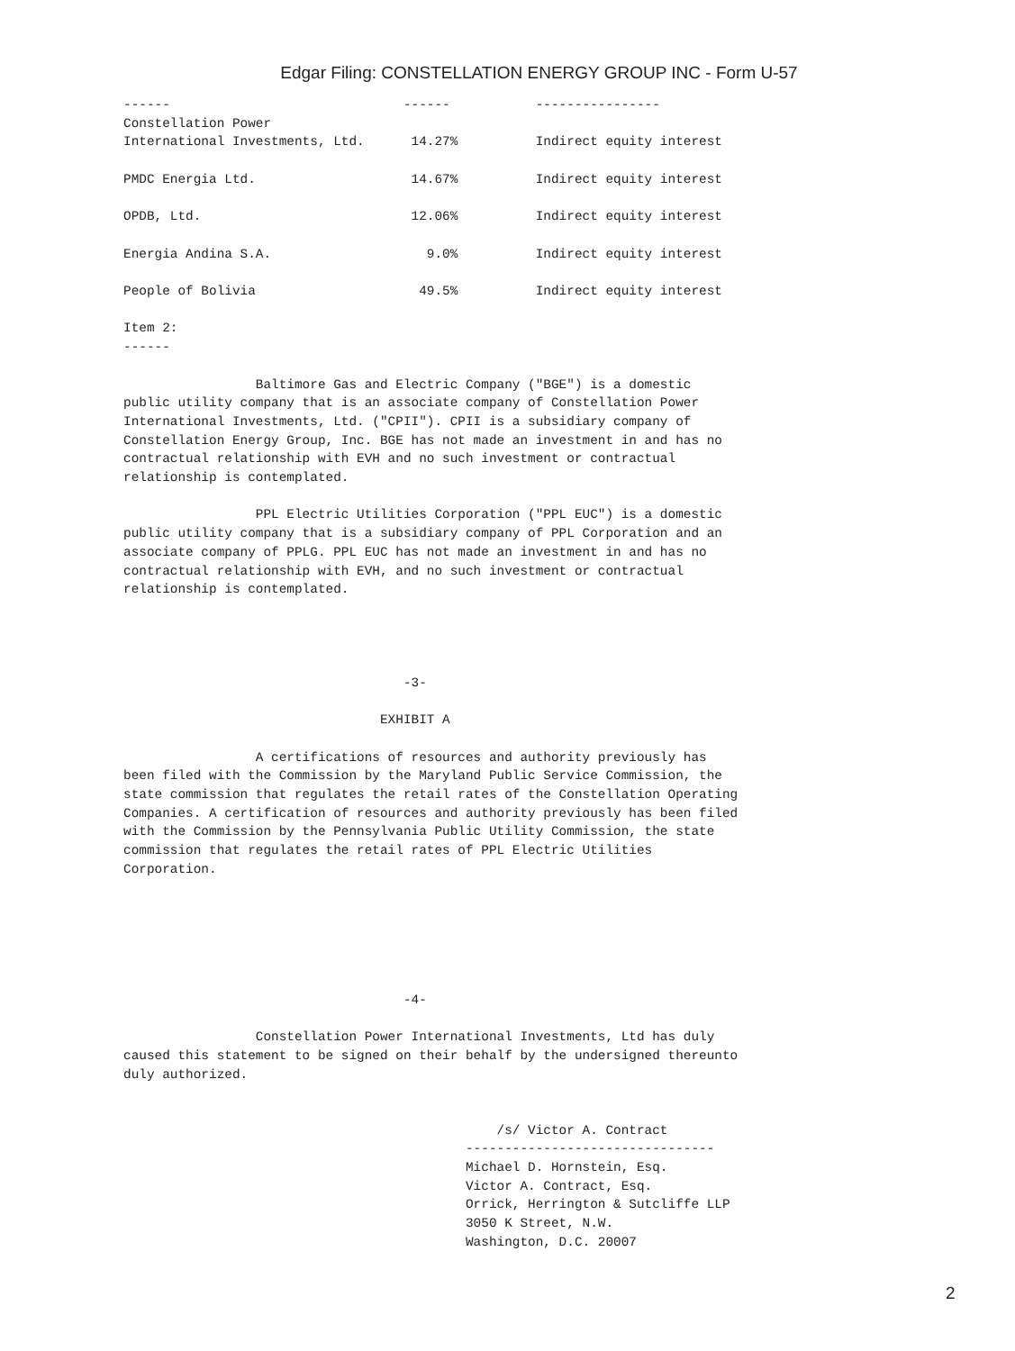Edgar Filing: CONSTELLATION ENERGY GROUP INC - Form U-57
------                              ------           ----------------
Constellation Power
International Investments, Ltd.      14.27%          Indirect equity interest

PMDC Energia Ltd.                    14.67%          Indirect equity interest

OPDB, Ltd.                           12.06%          Indirect equity interest

Energia Andina S.A.                    9.0%          Indirect equity interest

People of Bolivia                     49.5%          Indirect equity interest

Item 2:
------

                 Baltimore Gas and Electric Company ("BGE") is a domestic
public utility company that is an associate company of Constellation Power
International Investments, Ltd. ("CPII"). CPII is a subsidiary company of
Constellation Energy Group, Inc. BGE has not made an investment in and has no
contractual relationship with EVH and no such investment or contractual
relationship is contemplated.

                 PPL Electric Utilities Corporation ("PPL EUC") is a domestic
public utility company that is a subsidiary company of PPL Corporation and an
associate company of PPLG. PPL EUC has not made an investment in and has no
contractual relationship with EVH, and no such investment or contractual
relationship is contemplated.




                                    -3-

                                 EXHIBIT A

                 A certifications of resources and authority previously has
been filed with the Commission by the Maryland Public Service Commission, the
state commission that regulates the retail rates of the Constellation Operating
Companies. A certification of resources and authority previously has been filed
with the Commission by the Pennsylvania Public Utility Commission, the state
commission that regulates the retail rates of PPL Electric Utilities
Corporation.






                                    -4-

                 Constellation Power International Investments, Ltd has duly
caused this statement to be signed on their behalf by the undersigned thereunto
duly authorized.


                                                /s/ Victor A. Contract
                                            --------------------------------
                                            Michael D. Hornstein, Esq.
                                            Victor A. Contract, Esq.
                                            Orrick, Herrington & Sutcliffe LLP
                                            3050 K Street, N.W.
                                            Washington, D.C. 20007
2